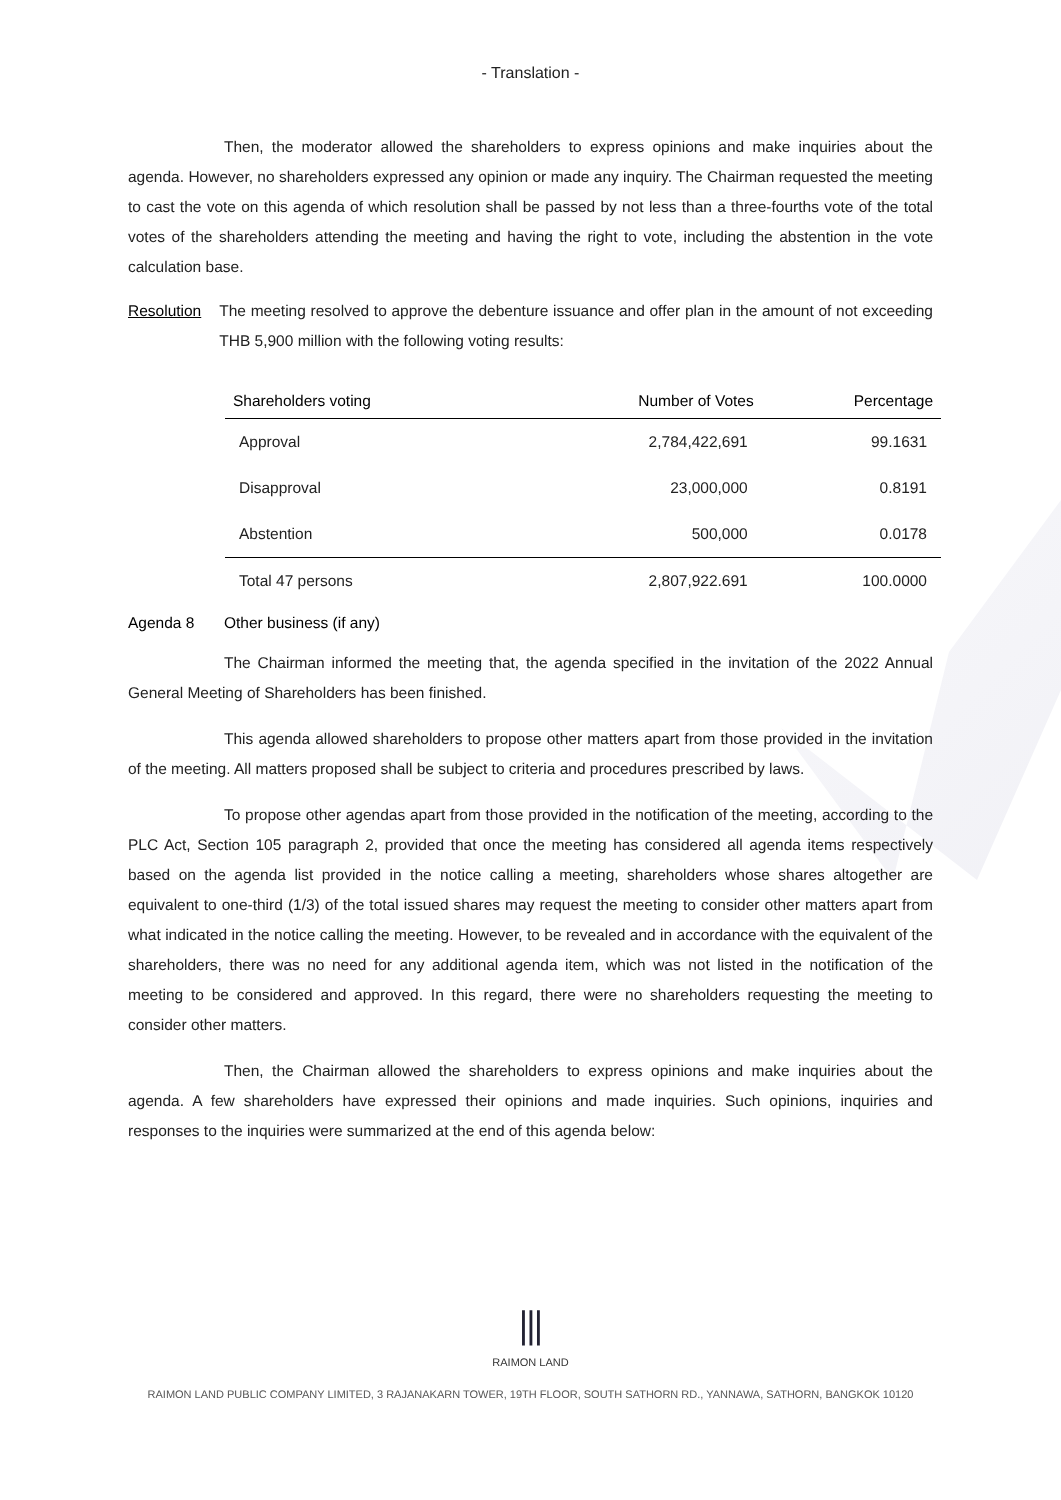- Translation -
Then, the moderator allowed the shareholders to express opinions and make inquiries about the agenda. However, no shareholders expressed any opinion or made any inquiry. The Chairman requested the meeting to cast the vote on this agenda of which resolution shall be passed by not less than a three-fourths vote of the total votes of the shareholders attending the meeting and having the right to vote, including the abstention in the vote calculation base.
Resolution
The meeting resolved to approve the debenture issuance and offer plan in the amount of not exceeding THB 5,900 million with the following voting results:
| Shareholders voting | Number of Votes | Percentage |
| --- | --- | --- |
| Approval | 2,784,422,691 | 99.1631 |
| Disapproval | 23,000,000 | 0.8191 |
| Abstention | 500,000 | 0.0178 |
| Total 47 persons | 2,807,922.691 | 100.0000 |
Agenda 8 Other business (if any)
The Chairman informed the meeting that, the agenda specified in the invitation of the 2022 Annual General Meeting of Shareholders has been finished.
This agenda allowed shareholders to propose other matters apart from those provided in the invitation of the meeting. All matters proposed shall be subject to criteria and procedures prescribed by laws.
To propose other agendas apart from those provided in the notification of the meeting, according to the PLC Act, Section 105 paragraph 2, provided that once the meeting has considered all agenda items respectively based on the agenda list provided in the notice calling a meeting, shareholders whose shares altogether are equivalent to one-third (1/3) of the total issued shares may request the meeting to consider other matters apart from what indicated in the notice calling the meeting. However, to be revealed and in accordance with the equivalent of the shareholders, there was no need for any additional agenda item, which was not listed in the notification of the meeting to be considered and approved. In this regard, there were no shareholders requesting the meeting to consider other matters.
Then, the Chairman allowed the shareholders to express opinions and make inquiries about the agenda. A few shareholders have expressed their opinions and made inquiries. Such opinions, inquiries and responses to the inquiries were summarized at the end of this agenda below:
⫴
RAIMON LAND
RAIMON LAND PUBLIC COMPANY LIMITED, 3 RAJANAKARN TOWER, 19TH FLOOR, SOUTH SATHORN RD., YANNAWA, SATHORN, BANGKOK 10120